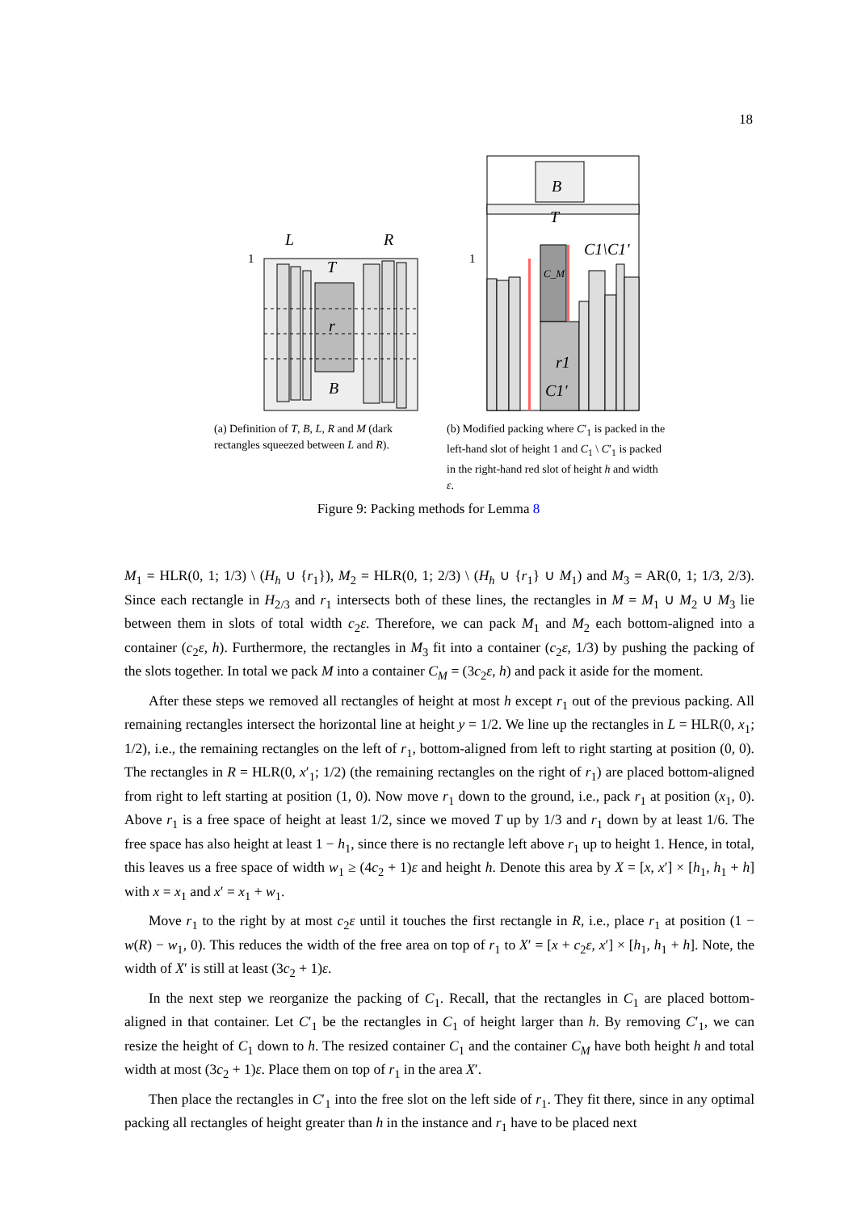18
T
r
B
L
R
1
(a) Definition of T, B, L, R and M (dark rectangles squeezed between L and R).
B
T
C_M
C1\C1'
r1
C1'
1
(b) Modified packing where C′<sub>1</sub> is packed in the left-hand slot of height 1 and C<sub>1</sub> \ C′<sub>1</sub> is packed in the right-hand red slot of height h and width ε.
Figure 9: Packing methods for Lemma 8
M<sub>1</sub> = HLR(0, 1; 1/3) \ (H<sub>h</sub> ∪ {r<sub>1</sub>}), M<sub>2</sub> = HLR(0, 1; 2/3) \ (H<sub>h</sub> ∪ {r<sub>1</sub>} ∪ M<sub>1</sub>) and M<sub>3</sub> = AR(0, 1; 1/3, 2/3). Since each rectangle in H<sub>2/3</sub> and r<sub>1</sub> intersects both of these lines, the rectangles in M = M<sub>1</sub> ∪ M<sub>2</sub> ∪ M<sub>3</sub> lie between them in slots of total width c<sub>2</sub>ε. Therefore, we can pack M<sub>1</sub> and M<sub>2</sub> each bottom-aligned into a container (c<sub>2</sub>ε, h). Furthermore, the rectangles in M<sub>3</sub> fit into a container (c<sub>2</sub>ε, 1/3) by pushing the packing of the slots together. In total we pack M into a container C<sub>M</sub> = (3c<sub>2</sub>ε, h) and pack it aside for the moment.
After these steps we removed all rectangles of height at most h except r<sub>1</sub> out of the previous packing. All remaining rectangles intersect the horizontal line at height y = 1/2. We line up the rectangles in L = HLR(0, x<sub>1</sub>; 1/2), i.e., the remaining rectangles on the left of r<sub>1</sub>, bottom-aligned from left to right starting at position (0, 0). The rectangles in R = HLR(0, x′<sub>1</sub>; 1/2) (the remaining rectangles on the right of r<sub>1</sub>) are placed bottom-aligned from right to left starting at position (1, 0). Now move r<sub>1</sub> down to the ground, i.e., pack r<sub>1</sub> at position (x<sub>1</sub>, 0). Above r<sub>1</sub> is a free space of height at least 1/2, since we moved T up by 1/3 and r<sub>1</sub> down by at least 1/6. The free space has also height at least 1 − h<sub>1</sub>, since there is no rectangle left above r<sub>1</sub> up to height 1. Hence, in total, this leaves us a free space of width w<sub>1</sub> ≥ (4c<sub>2</sub> + 1)ε and height h. Denote this area by X = [x, x′] × [h<sub>1</sub>, h<sub>1</sub> + h] with x = x<sub>1</sub> and x′ = x<sub>1</sub> + w<sub>1</sub>.
Move r<sub>1</sub> to the right by at most c<sub>2</sub>ε until it touches the first rectangle in R, i.e., place r<sub>1</sub> at position (1 − w(R) − w<sub>1</sub>, 0). This reduces the width of the free area on top of r<sub>1</sub> to X′ = [x + c<sub>2</sub>ε, x′] × [h<sub>1</sub>, h<sub>1</sub> + h]. Note, the width of X′ is still at least (3c<sub>2</sub> + 1)ε.
In the next step we reorganize the packing of C<sub>1</sub>. Recall, that the rectangles in C<sub>1</sub> are placed bottom-aligned in that container. Let C′<sub>1</sub> be the rectangles in C<sub>1</sub> of height larger than h. By removing C′<sub>1</sub>, we can resize the height of C<sub>1</sub> down to h. The resized container C<sub>1</sub> and the container C<sub>M</sub> have both height h and total width at most (3c<sub>2</sub> + 1)ε. Place them on top of r<sub>1</sub> in the area X′.
Then place the rectangles in C′<sub>1</sub> into the free slot on the left side of r<sub>1</sub>. They fit there, since in any optimal packing all rectangles of height greater than h in the instance and r<sub>1</sub> have to be placed next